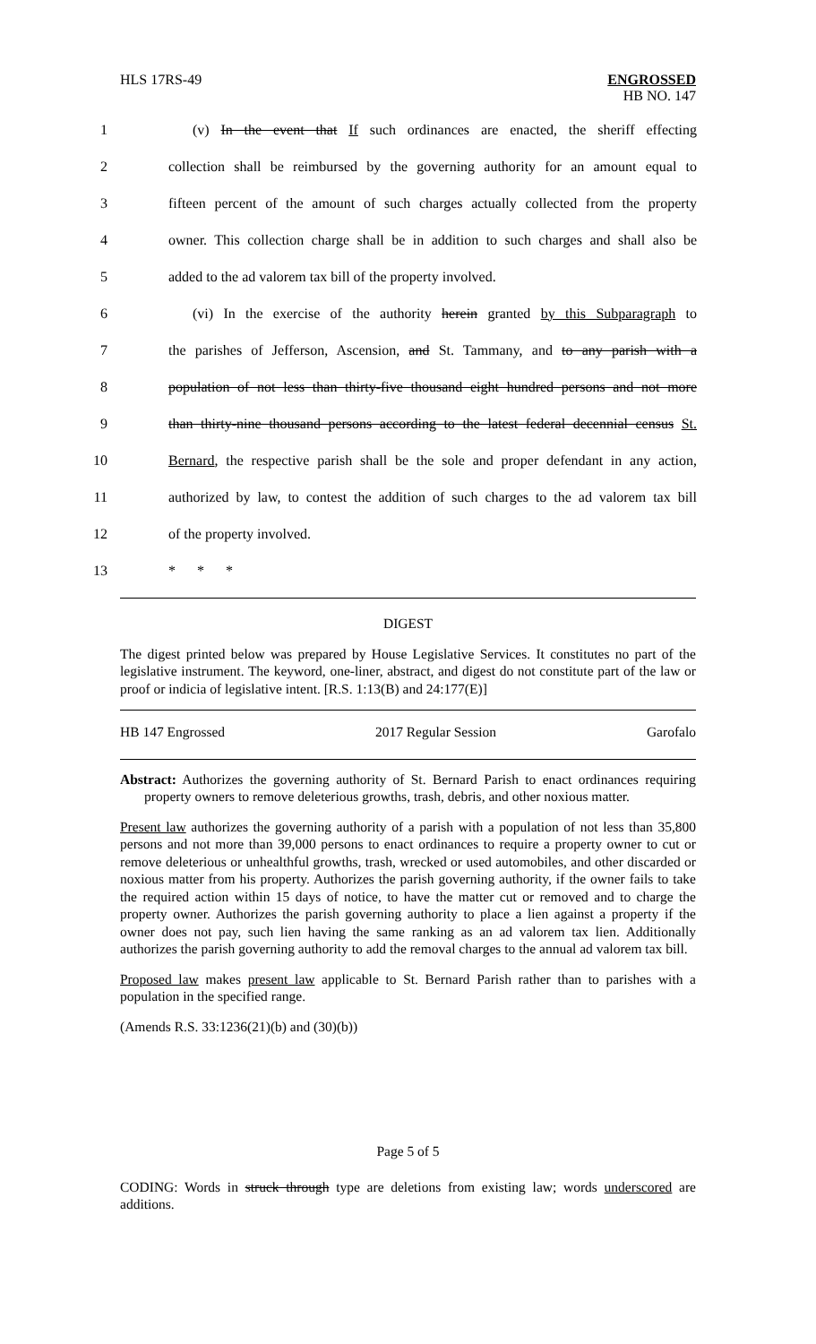HLS 17RS-49 ENGROSSED
HB NO. 147
1 (v) In the event that If such ordinances are enacted, the sheriff effecting
2 collection shall be reimbursed by the governing authority for an amount equal to
3 fifteen percent of the amount of such charges actually collected from the property
4 owner. This collection charge shall be in addition to such charges and shall also be
5 added to the ad valorem tax bill of the property involved.
6 (vi) In the exercise of the authority herein granted by this Subparagraph to
7 the parishes of Jefferson, Ascension, and St. Tammany, and to any parish with a
8 population of not less than thirty-five thousand eight hundred persons and not more
9 than thirty-nine thousand persons according to the latest federal decennial census St.
10 Bernard, the respective parish shall be the sole and proper defendant in any action,
11 authorized by law, to contest the addition of such charges to the ad valorem tax bill
12 of the property involved.
13 * * *
DIGEST
The digest printed below was prepared by House Legislative Services. It constitutes no part of the legislative instrument. The keyword, one-liner, abstract, and digest do not constitute part of the law or proof or indicia of legislative intent. [R.S. 1:13(B) and 24:177(E)]
HB 147 Engrossed 2017 Regular Session Garofalo
Abstract: Authorizes the governing authority of St. Bernard Parish to enact ordinances requiring property owners to remove deleterious growths, trash, debris, and other noxious matter.
Present law authorizes the governing authority of a parish with a population of not less than 35,800 persons and not more than 39,000 persons to enact ordinances to require a property owner to cut or remove deleterious or unhealthful growths, trash, wrecked or used automobiles, and other discarded or noxious matter from his property. Authorizes the parish governing authority, if the owner fails to take the required action within 15 days of notice, to have the matter cut or removed and to charge the property owner. Authorizes the parish governing authority to place a lien against a property if the owner does not pay, such lien having the same ranking as an ad valorem tax lien. Additionally authorizes the parish governing authority to add the removal charges to the annual ad valorem tax bill.
Proposed law makes present law applicable to St. Bernard Parish rather than to parishes with a population in the specified range.
(Amends R.S. 33:1236(21)(b) and (30)(b))
Page 5 of 5
CODING: Words in struck through type are deletions from existing law; words underscored are additions.